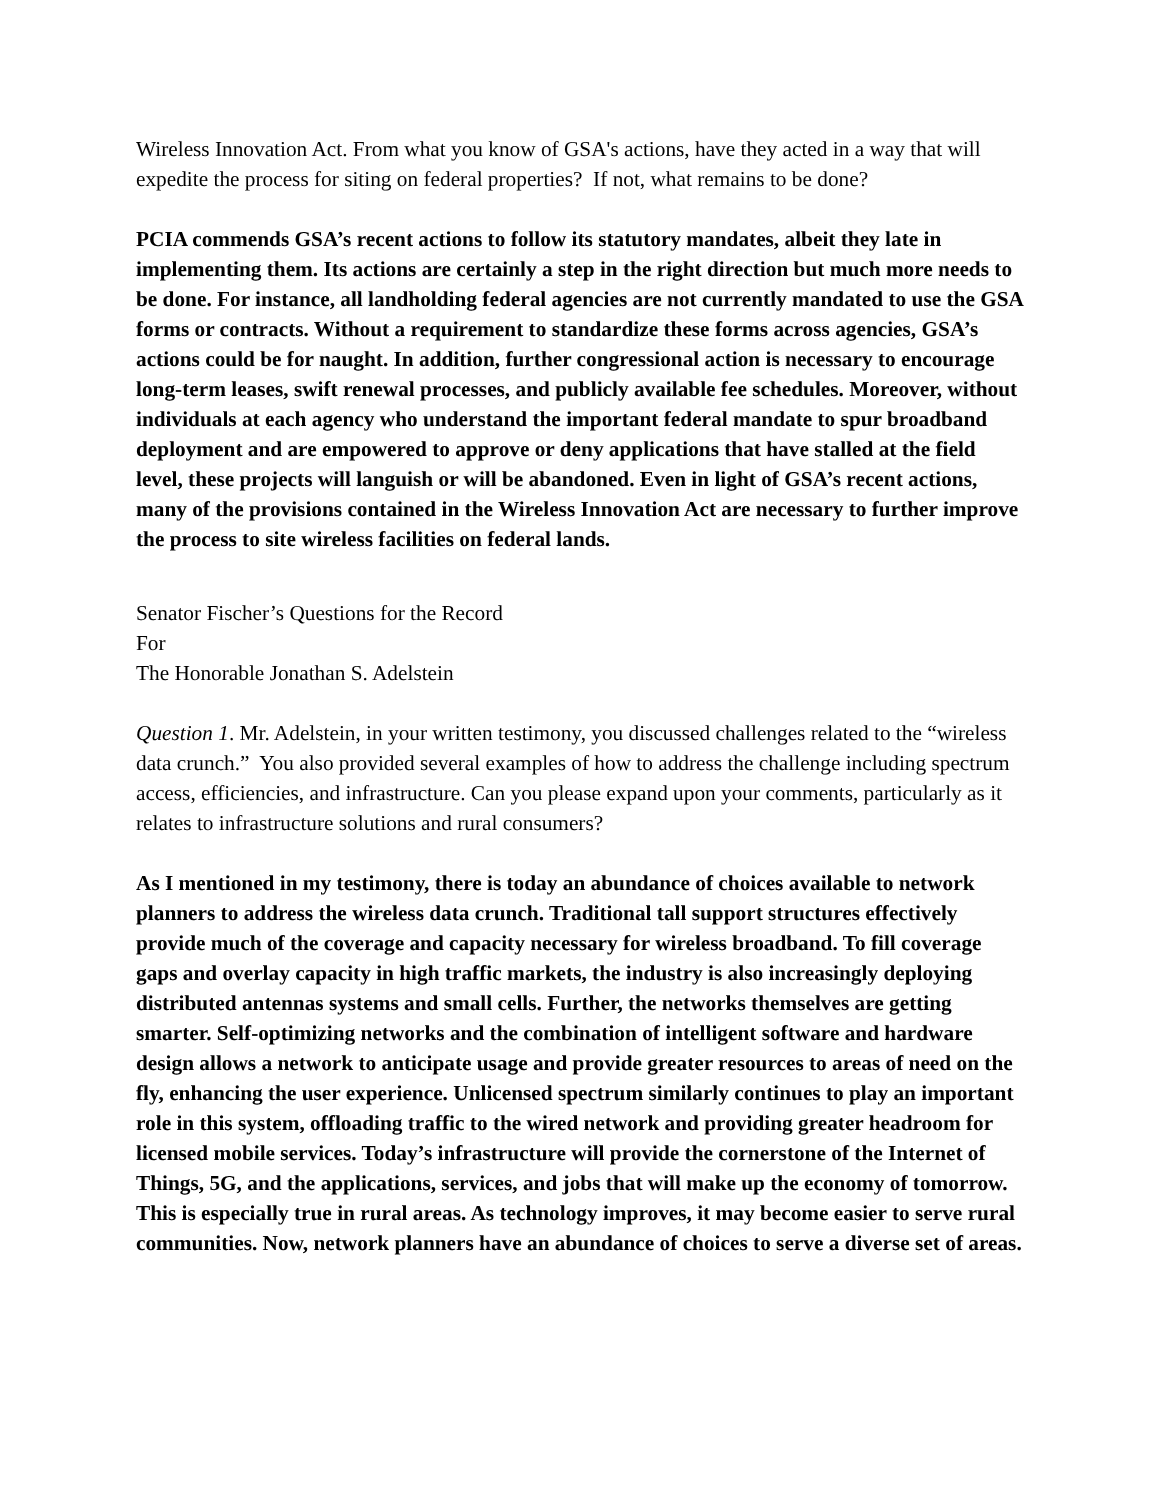Wireless Innovation Act. From what you know of GSA's actions, have they acted in a way that will expedite the process for siting on federal properties? If not, what remains to be done?
PCIA commends GSA’s recent actions to follow its statutory mandates, albeit they late in implementing them. Its actions are certainly a step in the right direction but much more needs to be done. For instance, all landholding federal agencies are not currently mandated to use the GSA forms or contracts. Without a requirement to standardize these forms across agencies, GSA’s actions could be for naught. In addition, further congressional action is necessary to encourage long-term leases, swift renewal processes, and publicly available fee schedules. Moreover, without individuals at each agency who understand the important federal mandate to spur broadband deployment and are empowered to approve or deny applications that have stalled at the field level, these projects will languish or will be abandoned. Even in light of GSA’s recent actions, many of the provisions contained in the Wireless Innovation Act are necessary to further improve the process to site wireless facilities on federal lands.
Senator Fischer’s Questions for the Record
For
The Honorable Jonathan S. Adelstein
Question 1. Mr. Adelstein, in your written testimony, you discussed challenges related to the “wireless data crunch.” You also provided several examples of how to address the challenge including spectrum access, efficiencies, and infrastructure. Can you please expand upon your comments, particularly as it relates to infrastructure solutions and rural consumers?
As I mentioned in my testimony, there is today an abundance of choices available to network planners to address the wireless data crunch. Traditional tall support structures effectively provide much of the coverage and capacity necessary for wireless broadband. To fill coverage gaps and overlay capacity in high traffic markets, the industry is also increasingly deploying distributed antennas systems and small cells. Further, the networks themselves are getting smarter. Self-optimizing networks and the combination of intelligent software and hardware design allows a network to anticipate usage and provide greater resources to areas of need on the fly, enhancing the user experience. Unlicensed spectrum similarly continues to play an important role in this system, offloading traffic to the wired network and providing greater headroom for licensed mobile services. Today’s infrastructure will provide the cornerstone of the Internet of Things, 5G, and the applications, services, and jobs that will make up the economy of tomorrow. This is especially true in rural areas. As technology improves, it may become easier to serve rural communities. Now, network planners have an abundance of choices to serve a diverse set of areas.